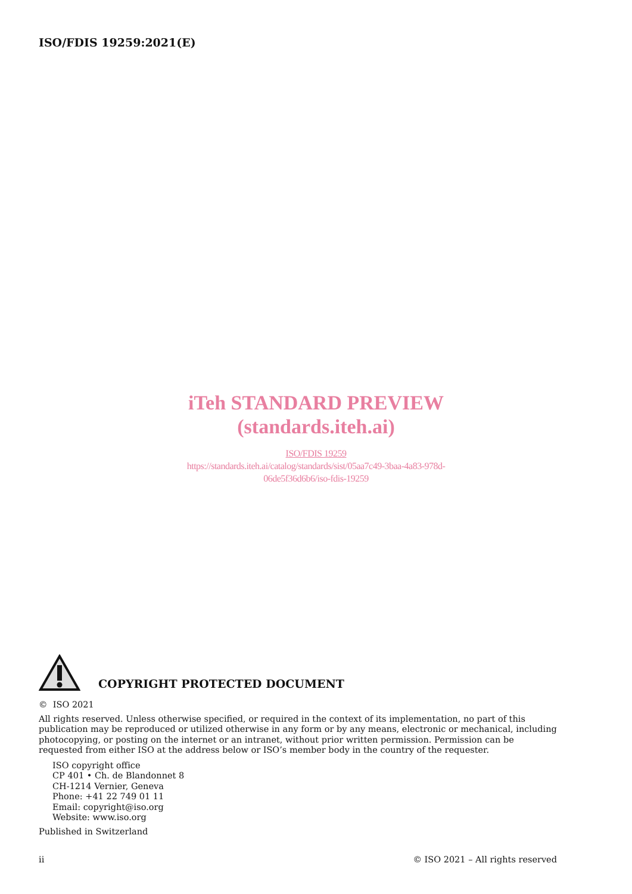ISO/FDIS 19259:2021(E)
iTeh STANDARD PREVIEW
(standards.iteh.ai)
ISO/FDIS 19259
https://standards.iteh.ai/catalog/standards/sist/05aa7c49-3baa-4a83-978d-
06de5f36d6b6/iso-fdis-19259
COPYRIGHT PROTECTED DOCUMENT
© ISO 2021
All rights reserved. Unless otherwise specified, or required in the context of its implementation, no part of this publication may be reproduced or utilized otherwise in any form or by any means, electronic or mechanical, including photocopying, or posting on the internet or an intranet, without prior written permission. Permission can be requested from either ISO at the address below or ISO’s member body in the country of the requester.
ISO copyright office
CP 401 • Ch. de Blandonnet 8
CH-1214 Vernier, Geneva
Phone: +41 22 749 01 11
Email: copyright@iso.org
Website: www.iso.org
Published in Switzerland
ii © ISO 2021 – All rights reserved